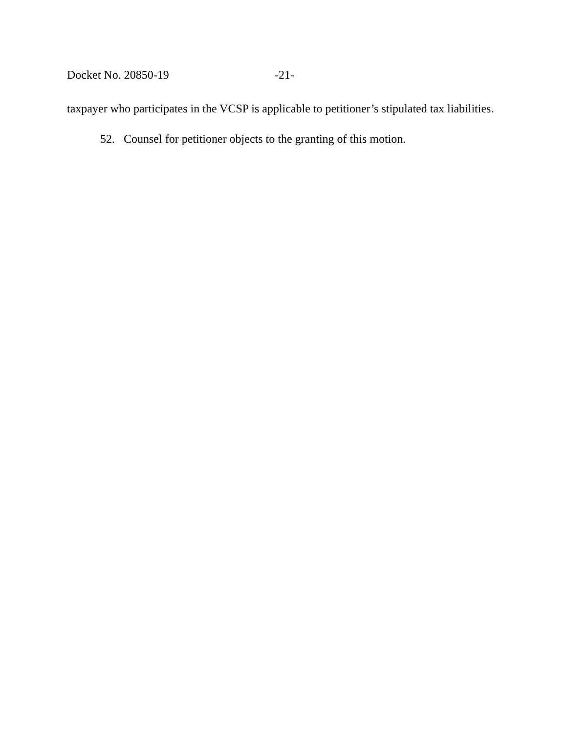Docket No. 20850-19 -21-
taxpayer who participates in the VCSP is applicable to petitioner’s stipulated tax liabilities.
52. Counsel for petitioner objects to the granting of this motion.